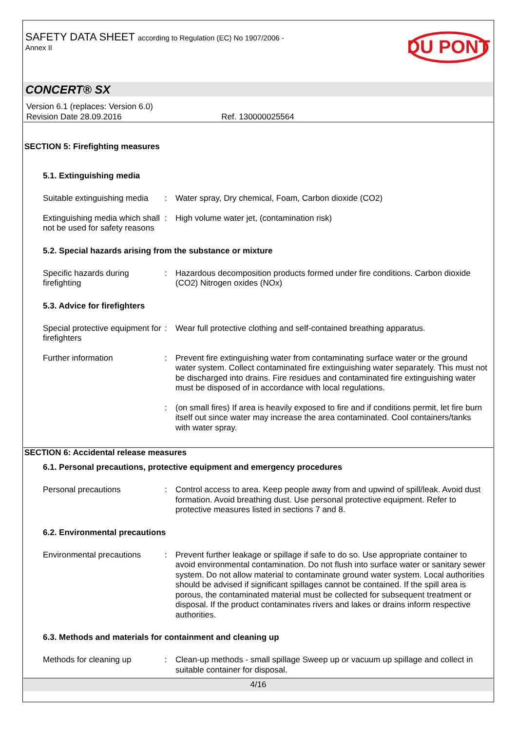SAFETY DATA SHEET according to Regulation (EC) No 1907/2006 -
Annex II
DU PONT
CONCERT® SX
Version 6.1 (replaces: Version 6.0)
Revision Date 28.09.2016 Ref. 130000025564
SECTION 5: Firefighting measures
5.1. Extinguishing media
Suitable extinguishing media
: Water spray, Dry chemical, Foam, Carbon dioxide (CO2)
Extinguishing media which shall not be used for safety reasons
: High volume water jet, (contamination risk)
5.2. Special hazards arising from the substance or mixture
Specific hazards during firefighting
: Hazardous decomposition products formed under fire conditions. Carbon dioxide (CO2) Nitrogen oxides (NOx)
5.3. Advice for firefighters
Special protective equipment for firefighters
: Wear full protective clothing and self-contained breathing apparatus.
Further information : Prevent fire extinguishing water from contaminating surface water or the ground water system. Collect contaminated fire extinguishing water separately. This must not be discharged into drains. Fire residues and contaminated fire extinguishing water must be disposed of in accordance with local regulations.
: (on small fires) If area is heavily exposed to fire and if conditions permit, let fire burn itself out since water may increase the area contaminated. Cool containers/tanks with water spray.
SECTION 6: Accidental release measures
6.1. Personal precautions, protective equipment and emergency procedures
Personal precautions : Control access to area. Keep people away from and upwind of spill/leak. Avoid dust formation. Avoid breathing dust. Use personal protective equipment. Refer to protective measures listed in sections 7 and 8.
6.2. Environmental precautions
Environmental precautions
: Prevent further leakage or spillage if safe to do so. Use appropriate container to avoid environmental contamination. Do not flush into surface water or sanitary sewer system. Do not allow material to contaminate ground water system. Local authorities should be advised if significant spillages cannot be contained. If the spill area is porous, the contaminated material must be collected for subsequent treatment or disposal. If the product contaminates rivers and lakes or drains inform respective authorities.
6.3. Methods and materials for containment and cleaning up
Methods for cleaning up : Clean-up methods - small spillage Sweep up or vacuum up spillage and collect in suitable container for disposal.
4/16